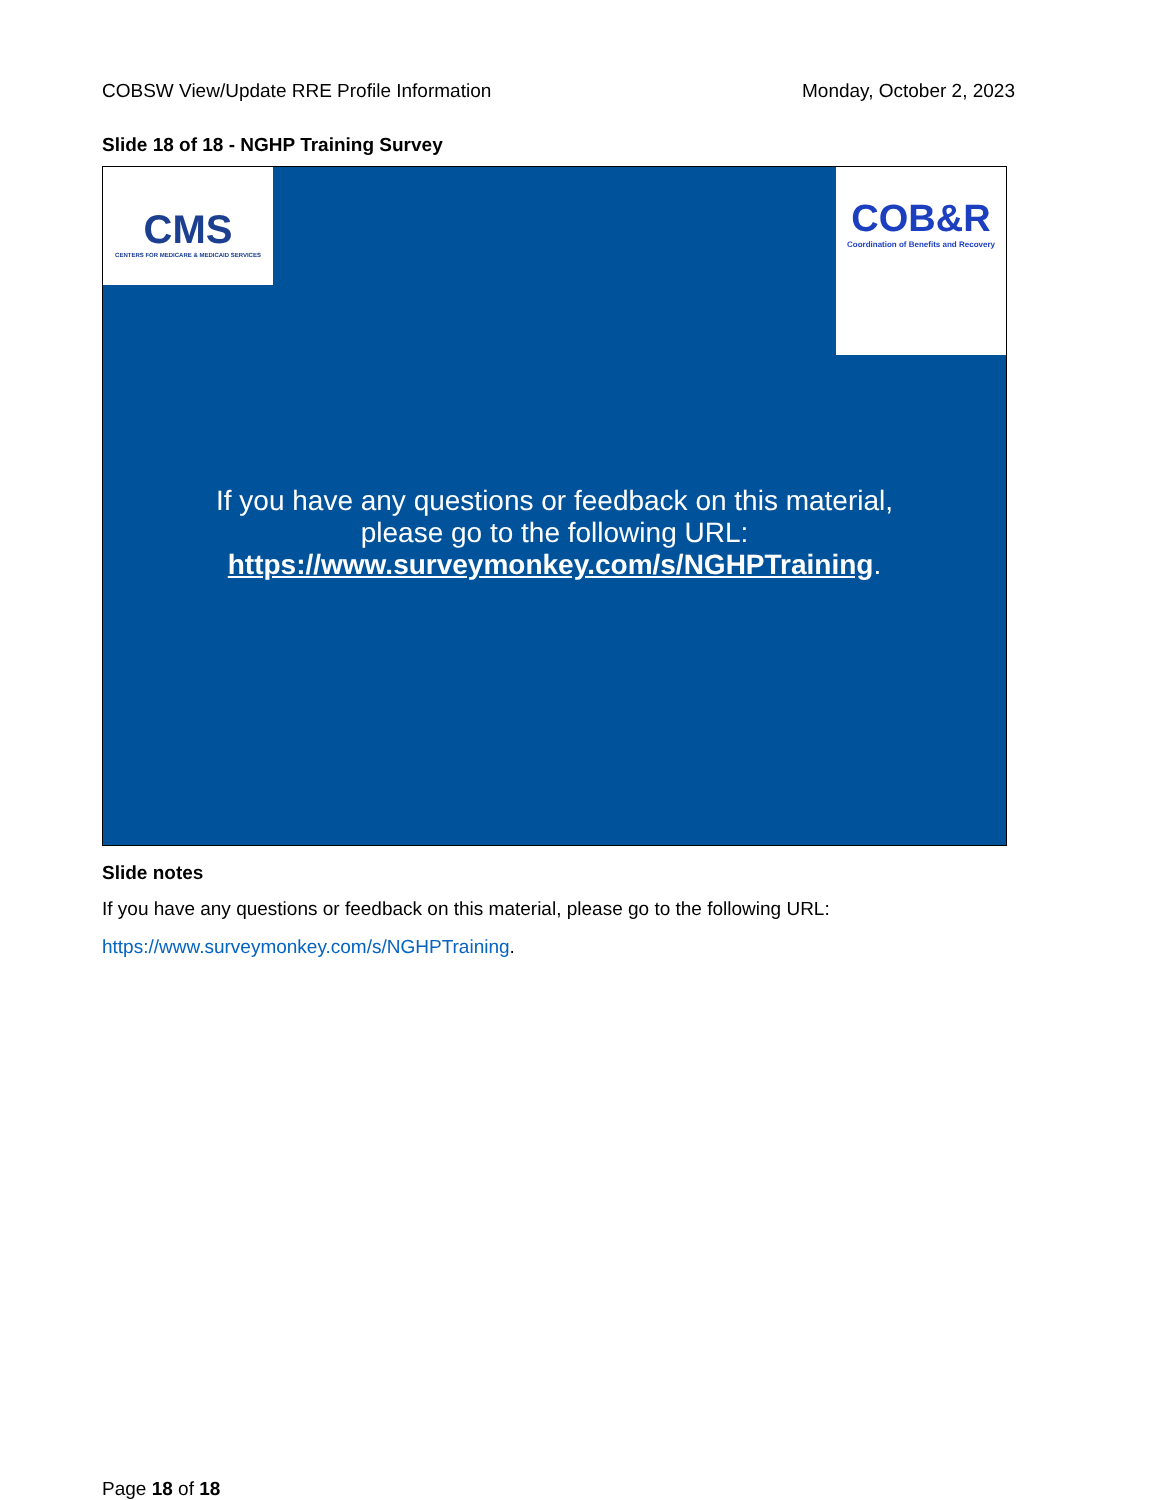COBSW View/Update RRE Profile Information Monday, October 2, 2023
Slide 18 of 18 - NGHP Training Survey
CMS
CENTERS FOR MEDICARE & MEDICAID SERVICES
COB&R
Coordination of Benefits and Recovery
If you have any questions or feedback on this material,
please go to the following URL:
https://www.surveymonkey.com/s/NGHPTraining.
Slide notes
If you have any questions or feedback on this material, please go to the following URL:
https://www.surveymonkey.com/s/NGHPTraining.
Page 18 of 18